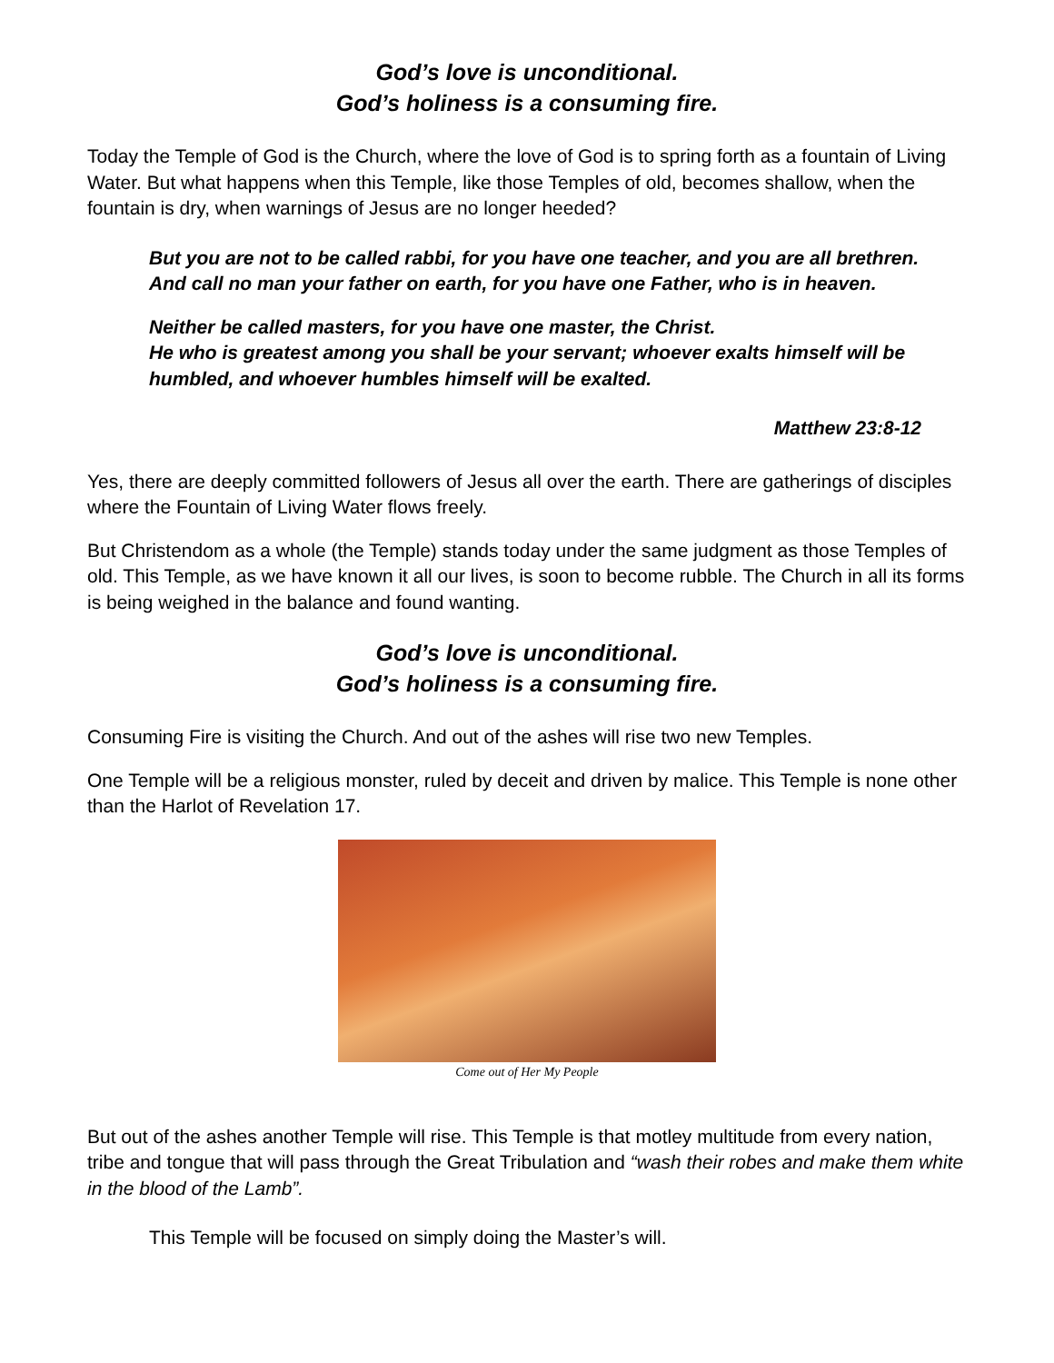God’s love is unconditional.
God’s holiness is a consuming fire.
Today the Temple of God is the Church, where the love of God is to spring forth as a fountain of Living Water. But what happens when this Temple, like those Temples of old, becomes shallow, when the fountain is dry, when warnings of Jesus are no longer heeded?
But you are not to be called rabbi, for you have one teacher, and you are all brethren.
And call no man your father on earth, for you have one Father, who is in heaven.
Neither be called masters, for you have one master, the Christ.
He who is greatest among you shall be your servant; whoever exalts himself will be humbled, and whoever humbles himself will be exalted.
Matthew 23:8-12
Yes, there are deeply committed followers of Jesus all over the earth. There are gatherings of disciples where the Fountain of Living Water flows freely.
But Christendom as a whole (the Temple) stands today under the same judgment as those Temples of old. This Temple, as we have known it all our lives, is soon to become rubble. The Church in all its forms is being weighed in the balance and found wanting.
God’s love is unconditional.
God’s holiness is a consuming fire.
Consuming Fire is visiting the Church. And out of the ashes will rise two new Temples.
One Temple will be a religious monster, ruled by deceit and driven by malice. This Temple is none other than the Harlot of Revelation 17.
Come out of Her My People
But out of the ashes another Temple will rise. This Temple is that motley multitude from every nation, tribe and tongue that will pass through the Great Tribulation and “wash their robes and make them white in the blood of the Lamb”.
This Temple will be focused on simply doing the Master’s will.